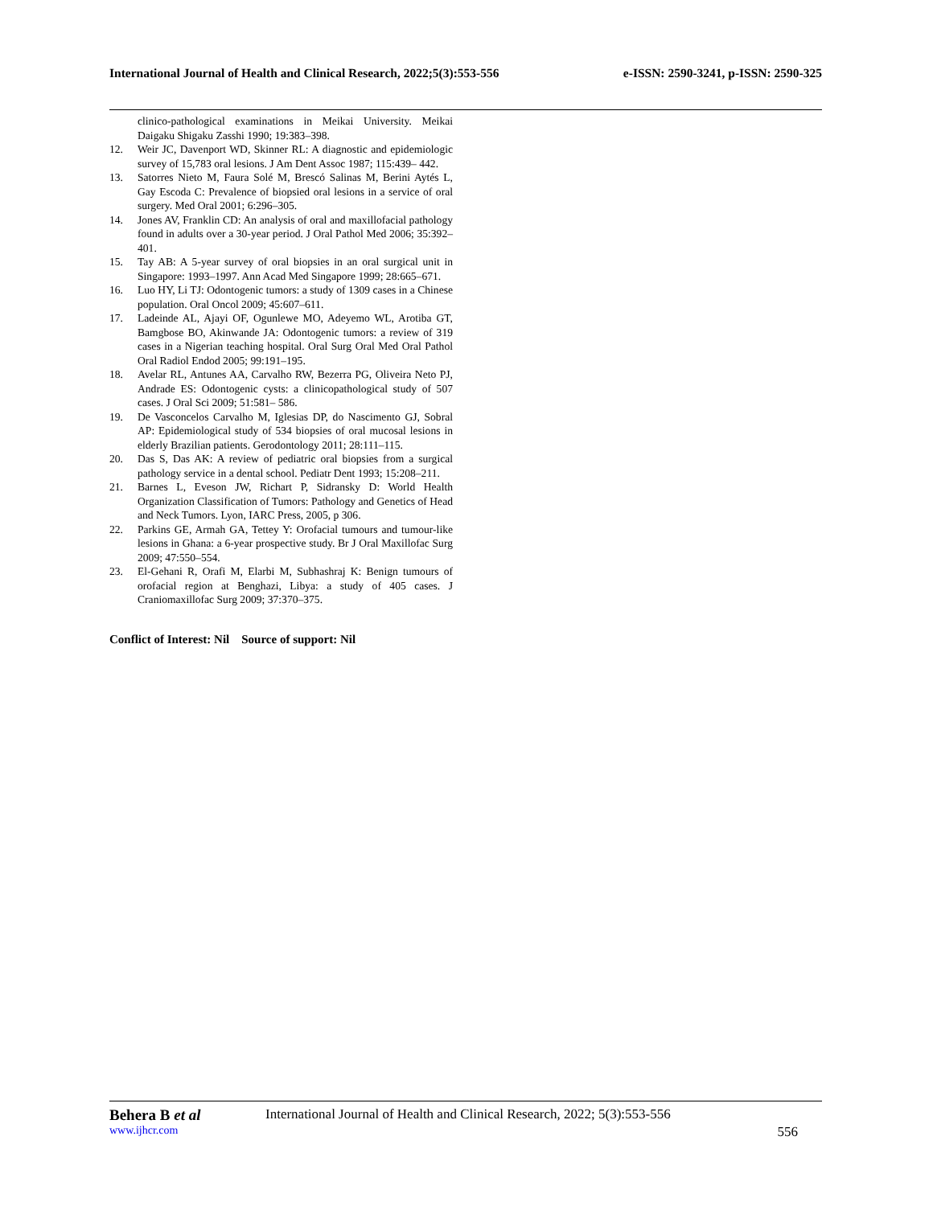International Journal of Health and Clinical Research, 2022;5(3):553-556 e-ISSN: 2590-3241, p-ISSN: 2590-325
clinico-pathological examinations in Meikai University. Meikai Daigaku Shigaku Zasshi 1990; 19:383–398.
12. Weir JC, Davenport WD, Skinner RL: A diagnostic and epidemiologic survey of 15,783 oral lesions. J Am Dent Assoc 1987; 115:439– 442.
13. Satorres Nieto M, Faura Solé M, Brescó Salinas M, Berini Aytés L, Gay Escoda C: Prevalence of biopsied oral lesions in a service of oral surgery. Med Oral 2001; 6:296–305.
14. Jones AV, Franklin CD: An analysis of oral and maxillofacial pathology found in adults over a 30-year period. J Oral Pathol Med 2006; 35:392–401.
15. Tay AB: A 5-year survey of oral biopsies in an oral surgical unit in Singapore: 1993–1997. Ann Acad Med Singapore 1999; 28:665–671.
16. Luo HY, Li TJ: Odontogenic tumors: a study of 1309 cases in a Chinese population. Oral Oncol 2009; 45:607–611.
17. Ladeinde AL, Ajayi OF, Ogunlewe MO, Adeyemo WL, Arotiba GT, Bamgbose BO, Akinwande JA: Odontogenic tumors: a review of 319 cases in a Nigerian teaching hospital. Oral Surg Oral Med Oral Pathol Oral Radiol Endod 2005; 99:191–195.
18. Avelar RL, Antunes AA, Carvalho RW, Bezerra PG, Oliveira Neto PJ, Andrade ES: Odontogenic cysts: a clinicopathological study of 507 cases. J Oral Sci 2009; 51:581– 586.
19. De Vasconcelos Carvalho M, Iglesias DP, do Nascimento GJ, Sobral AP: Epidemiological study of 534 biopsies of oral mucosal lesions in elderly Brazilian patients. Gerodontology 2011; 28:111–115.
20. Das S, Das AK: A review of pediatric oral biopsies from a surgical pathology service in a dental school. Pediatr Dent 1993; 15:208–211.
21. Barnes L, Eveson JW, Richart P, Sidransky D: World Health Organization Classification of Tumors: Pathology and Genetics of Head and Neck Tumors. Lyon, IARC Press, 2005, p 306.
22. Parkins GE, Armah GA, Tettey Y: Orofacial tumours and tumour-like lesions in Ghana: a 6-year prospective study. Br J Oral Maxillofac Surg 2009; 47:550–554.
23. El-Gehani R, Orafi M, Elarbi M, Subhashraj K: Benign tumours of orofacial region at Benghazi, Libya: a study of 405 cases. J Craniomaxillofac Surg 2009; 37:370–375.
Conflict of Interest: Nil Source of support: Nil
Behera B et al International Journal of Health and Clinical Research, 2022; 5(3):553-556
www.ijhcr.com 556